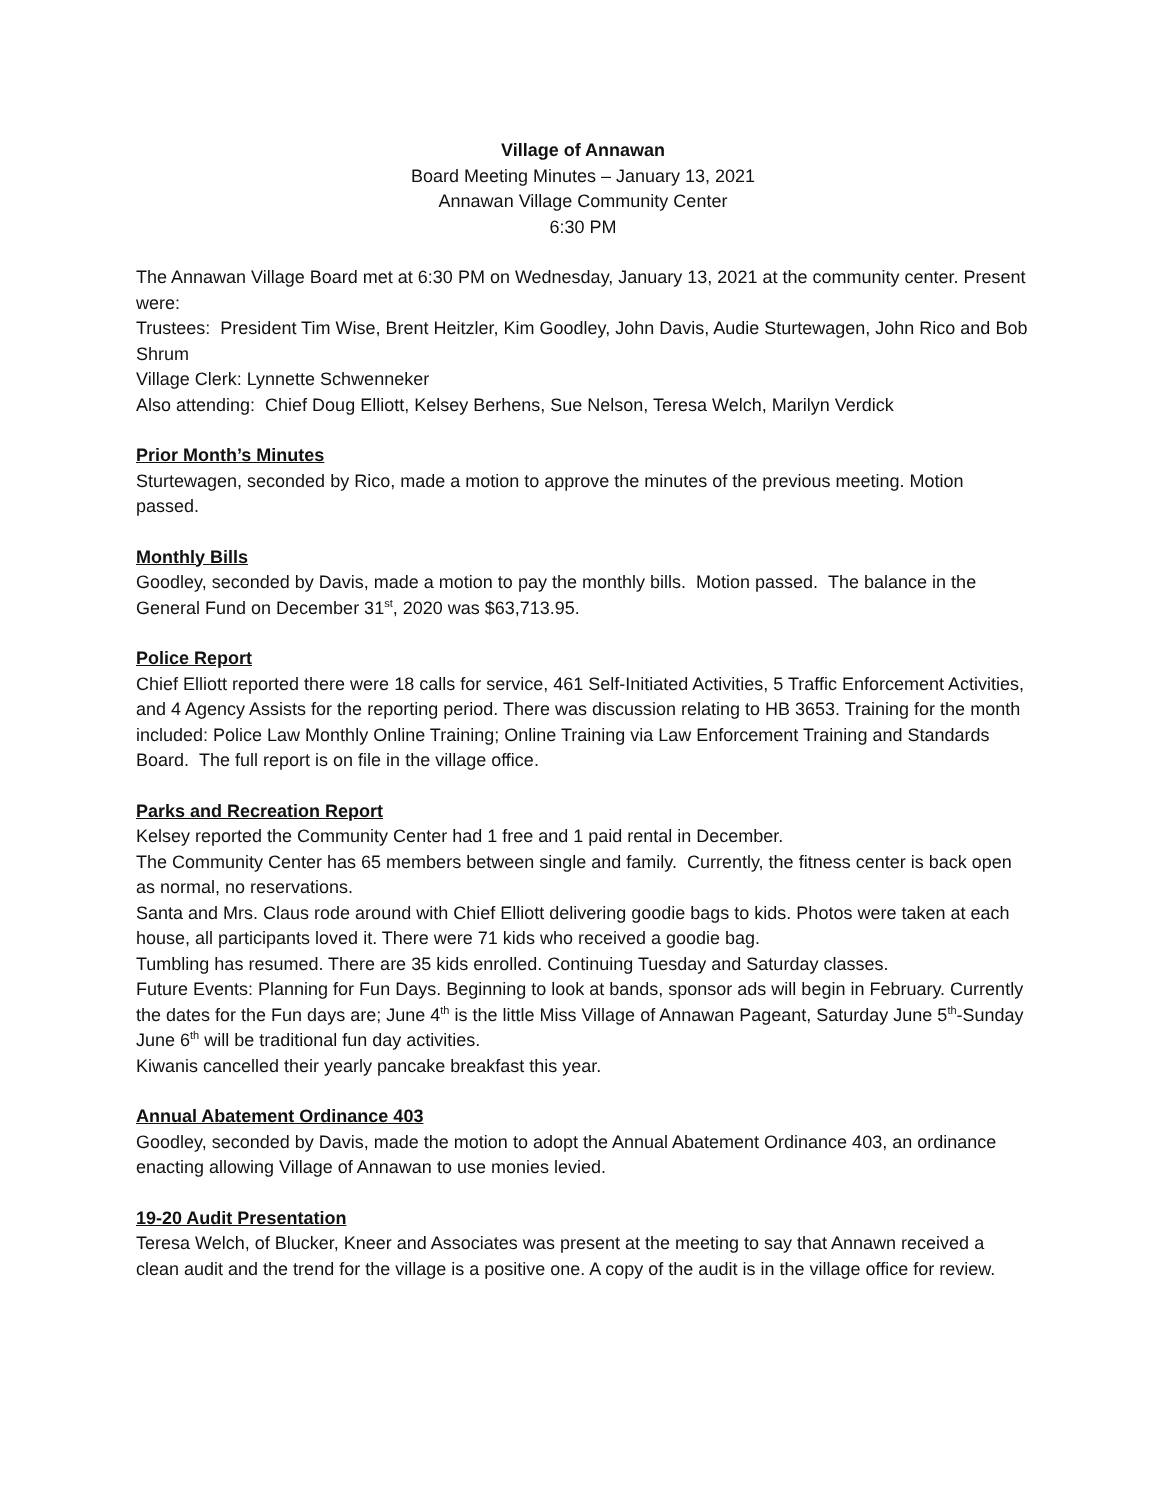Village of Annawan
Board Meeting Minutes – January 13, 2021
Annawan Village Community Center
6:30 PM
The Annawan Village Board met at 6:30 PM on Wednesday, January 13, 2021 at the community center. Present were:
Trustees: President Tim Wise, Brent Heitzler, Kim Goodley, John Davis, Audie Sturtewagen, John Rico and Bob Shrum
Village Clerk: Lynnette Schwenneker
Also attending: Chief Doug Elliott, Kelsey Berhens, Sue Nelson, Teresa Welch, Marilyn Verdick
Prior Month’s Minutes
Sturtewagen, seconded by Rico, made a motion to approve the minutes of the previous meeting. Motion passed.
Monthly Bills
Goodley, seconded by Davis, made a motion to pay the monthly bills. Motion passed. The balance in the General Fund on December 31<sup>st</sup>, 2020 was $63,713.95.
Police Report
Chief Elliott reported there were 18 calls for service, 461 Self-Initiated Activities, 5 Traffic Enforcement Activities, and 4 Agency Assists for the reporting period. There was discussion relating to HB 3653. Training for the month included: Police Law Monthly Online Training; Online Training via Law Enforcement Training and Standards Board. The full report is on file in the village office.
Parks and Recreation Report
Kelsey reported the Community Center had 1 free and 1 paid rental in December.
The Community Center has 65 members between single and family. Currently, the fitness center is back open as normal, no reservations.
Santa and Mrs. Claus rode around with Chief Elliott delivering goodie bags to kids. Photos were taken at each house, all participants loved it. There were 71 kids who received a goodie bag.
Tumbling has resumed. There are 35 kids enrolled. Continuing Tuesday and Saturday classes.
Future Events: Planning for Fun Days. Beginning to look at bands, sponsor ads will begin in February. Currently the dates for the Fun days are; June 4<sup>th</sup> is the little Miss Village of Annawan Pageant, Saturday June 5<sup>th</sup>-Sunday June 6<sup>th</sup> will be traditional fun day activities.
Kiwanis cancelled their yearly pancake breakfast this year.
Annual Abatement Ordinance 403
Goodley, seconded by Davis, made the motion to adopt the Annual Abatement Ordinance 403, an ordinance enacting allowing Village of Annawan to use monies levied.
19-20 Audit Presentation
Teresa Welch, of Blucker, Kneer and Associates was present at the meeting to say that Annawn received a clean audit and the trend for the village is a positive one. A copy of the audit is in the village office for review.